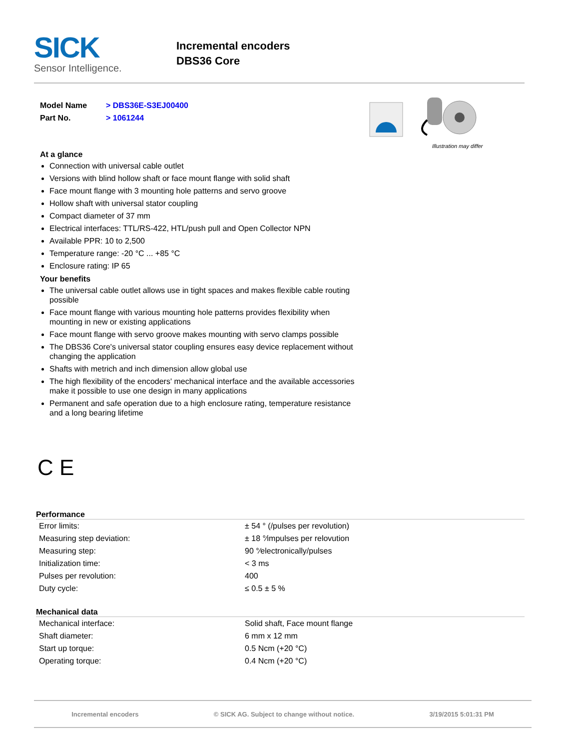SICK
Sensor Intelligence.
Incremental encoders
DBS36 Core
Model Name > DBS36E-S3EJ00400
Part No. > 1061244
Illustration may differ
At a glance
Connection with universal cable outlet
Versions with blind hollow shaft or face mount flange with solid shaft
Face mount flange with 3 mounting hole patterns and servo groove
Hollow shaft with universal stator coupling
Compact diameter of 37 mm
Electrical interfaces: TTL/RS-422, HTL/push pull and Open Collector NPN
Available PPR: 10 to 2,500
Temperature range: -20 °C ... +85 °C
Enclosure rating: IP 65
Your benefits
The universal cable outlet allows use in tight spaces and makes flexible cable routing possible
Face mount flange with various mounting hole patterns provides flexibility when mounting in new or existing applications
Face mount flange with servo groove makes mounting with servo clamps possible
The DBS36 Core's universal stator coupling ensures easy device replacement without changing the application
Shafts with metrich and inch dimension allow global use
The high flexibility of the encoders' mechanical interface and the available accessories make it possible to use one design in many applications
Permanent and safe operation due to a high enclosure rating, temperature resistance and a long bearing lifetime
C E
Performance
| Error limits: | ± 54 ° (/pulses per revolution) |
| Measuring step deviation: | ± 18 °⁄impulses per relovution |
| Measuring step: | 90 °⁄electronically/pulses |
| Initialization time: | < 3 ms |
| Pulses per revolution: | 400 |
| Duty cycle: | ≤ 0.5 ± 5 % |
Mechanical data
| Mechanical interface: | Solid shaft, Face mount flange |
| Shaft diameter: | 6 mm x 12 mm |
| Start up torque: | 0.5 Ncm (+20 °C) |
| Operating torque: | 0.4 Ncm (+20 °C) |
Incremental encoders © SICK AG. Subject to change without notice. 3/19/2015 5:01:31 PM